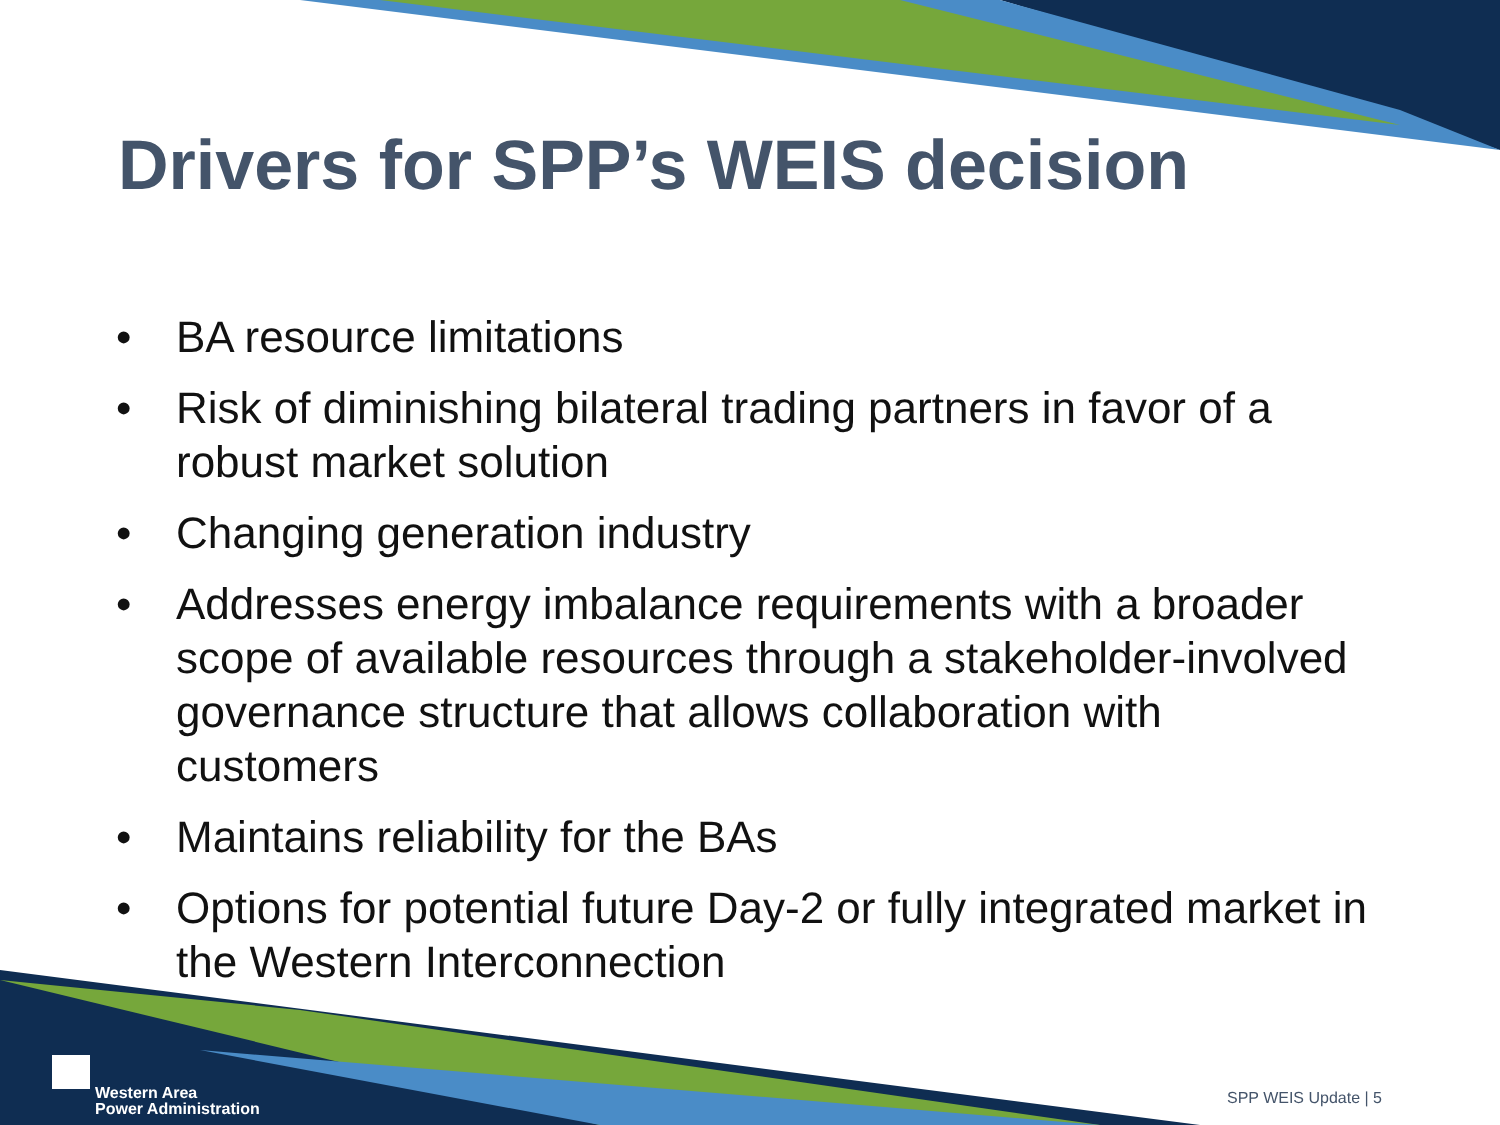Drivers for SPP’s WEIS decision
• BA resource limitations
• Risk of diminishing bilateral trading partners in favor of a robust market solution
• Changing generation industry
• Addresses energy imbalance requirements with a broader scope of available resources through a stakeholder-involved governance structure that allows collaboration with customers
• Maintains reliability for the BAs
• Options for potential future Day-2 or fully integrated market in the Western Interconnection
Western Area
Power Administration
SPP WEIS Update | 5